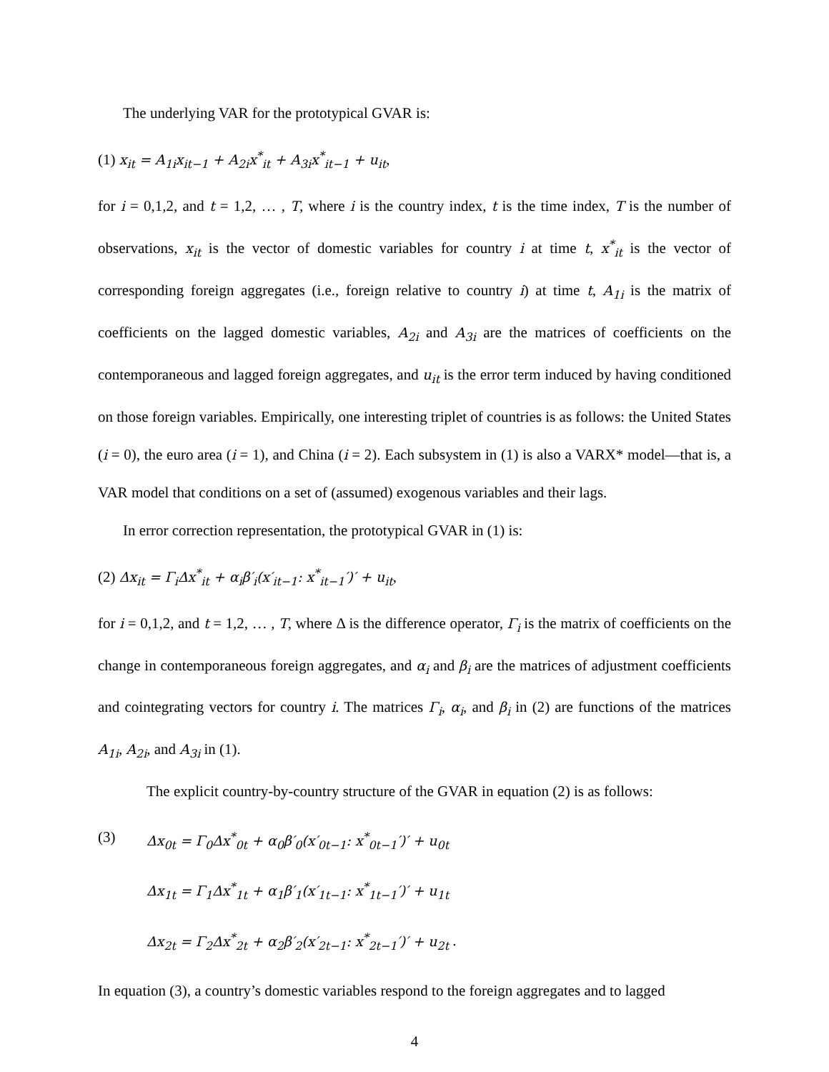The underlying VAR for the prototypical GVAR is:
(1) x<sub>it</sub> = A<sub>1i</sub>x<sub>it−1</sub> + A<sub>2i</sub>x<sup>*</sup><sub>it</sub> + A<sub>3i</sub>x<sup>*</sup><sub>it−1</sub> + u<sub>it</sub>,
for i = 0,1,2, and t = 1,2, … , T, where i is the country index, t is the time index, T is the number of observations, x<sub>it</sub> is the vector of domestic variables for country i at time t, x<sup>*</sup><sub>it</sub> is the vector of corresponding foreign aggregates (i.e., foreign relative to country i) at time t, A<sub>1i</sub> is the matrix of coefficients on the lagged domestic variables, A<sub>2i</sub> and A<sub>3i</sub> are the matrices of coefficients on the contemporaneous and lagged foreign aggregates, and u<sub>it</sub> is the error term induced by having conditioned on those foreign variables. Empirically, one interesting triplet of countries is as follows: the United States (i = 0), the euro area (i = 1), and China (i = 2). Each subsystem in (1) is also a VARX* model—that is, a VAR model that conditions on a set of (assumed) exogenous variables and their lags.
In error correction representation, the prototypical GVAR in (1) is:
(2) Δx<sub>it</sub> = Γ<sub>i</sub>Δx<sup>*</sup><sub>it</sub> + α<sub>i</sub>β′<sub>i</sub>(x′<sub>it−1</sub>: x<sup>*</sup><sub>it−1</sub>′)′ + u<sub>it</sub>,
for i = 0,1,2, and t = 1,2, … , T, where Δ is the difference operator, Γ<sub>i</sub> is the matrix of coefficients on the change in contemporaneous foreign aggregates, and α<sub>i</sub> and β<sub>i</sub> are the matrices of adjustment coefficients and cointegrating vectors for country i. The matrices Γ<sub>i</sub>, α<sub>i</sub>, and β<sub>i</sub> in (2) are functions of the matrices A<sub>1i</sub>, A<sub>2i</sub>, and A<sub>3i</sub> in (1).
The explicit country-by-country structure of the GVAR in equation (2) is as follows:
(3) Δx<sub>0t</sub> = Γ<sub>0</sub>Δx<sup>*</sup><sub>0t</sub> + α<sub>0</sub>β′<sub>0</sub>(x′<sub>0t−1</sub>: x<sup>*</sup><sub>0t−1</sub>′)′ + u<sub>0t</sub>
Δx<sub>1t</sub> = Γ<sub>1</sub>Δx<sup>*</sup><sub>1t</sub> + α<sub>1</sub>β′<sub>1</sub>(x′<sub>1t−1</sub>: x<sup>*</sup><sub>1t−1</sub>′)′ + u<sub>1t</sub>
Δx<sub>2t</sub> = Γ<sub>2</sub>Δx<sup>*</sup><sub>2t</sub> + α<sub>2</sub>β′<sub>2</sub>(x′<sub>2t−1</sub>: x<sup>*</sup><sub>2t−1</sub>′)′ + u<sub>2t</sub> .
In equation (3), a country’s domestic variables respond to the foreign aggregates and to lagged
4